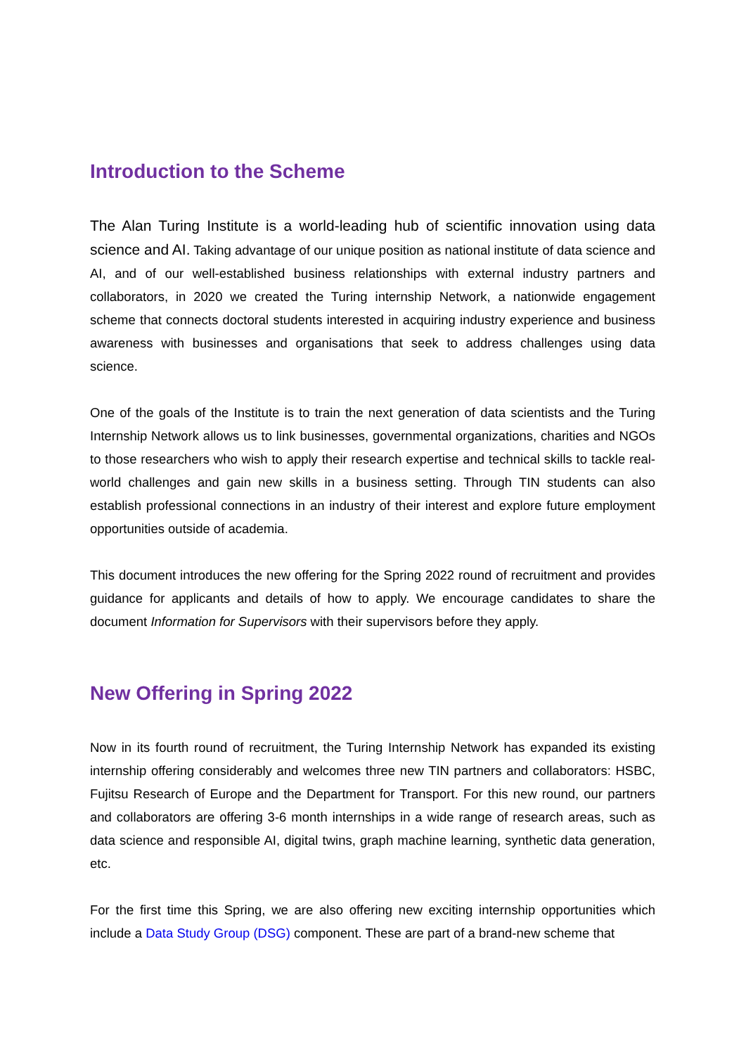Introduction to the Scheme
The Alan Turing Institute is a world-leading hub of scientific innovation using data science and AI. Taking advantage of our unique position as national institute of data science and AI, and of our well-established business relationships with external industry partners and collaborators, in 2020 we created the Turing internship Network, a nationwide engagement scheme that connects doctoral students interested in acquiring industry experience and business awareness with businesses and organisations that seek to address challenges using data science.
One of the goals of the Institute is to train the next generation of data scientists and the Turing Internship Network allows us to link businesses, governmental organizations, charities and NGOs to those researchers who wish to apply their research expertise and technical skills to tackle real-world challenges and gain new skills in a business setting. Through TIN students can also establish professional connections in an industry of their interest and explore future employment opportunities outside of academia.
This document introduces the new offering for the Spring 2022 round of recruitment and provides guidance for applicants and details of how to apply. We encourage candidates to share the document Information for Supervisors with their supervisors before they apply.
New Offering in Spring 2022
Now in its fourth round of recruitment, the Turing Internship Network has expanded its existing internship offering considerably and welcomes three new TIN partners and collaborators: HSBC, Fujitsu Research of Europe and the Department for Transport. For this new round, our partners and collaborators are offering 3-6 month internships in a wide range of research areas, such as data science and responsible AI, digital twins, graph machine learning, synthetic data generation, etc.
For the first time this Spring, we are also offering new exciting internship opportunities which include a Data Study Group (DSG) component. These are part of a brand-new scheme that